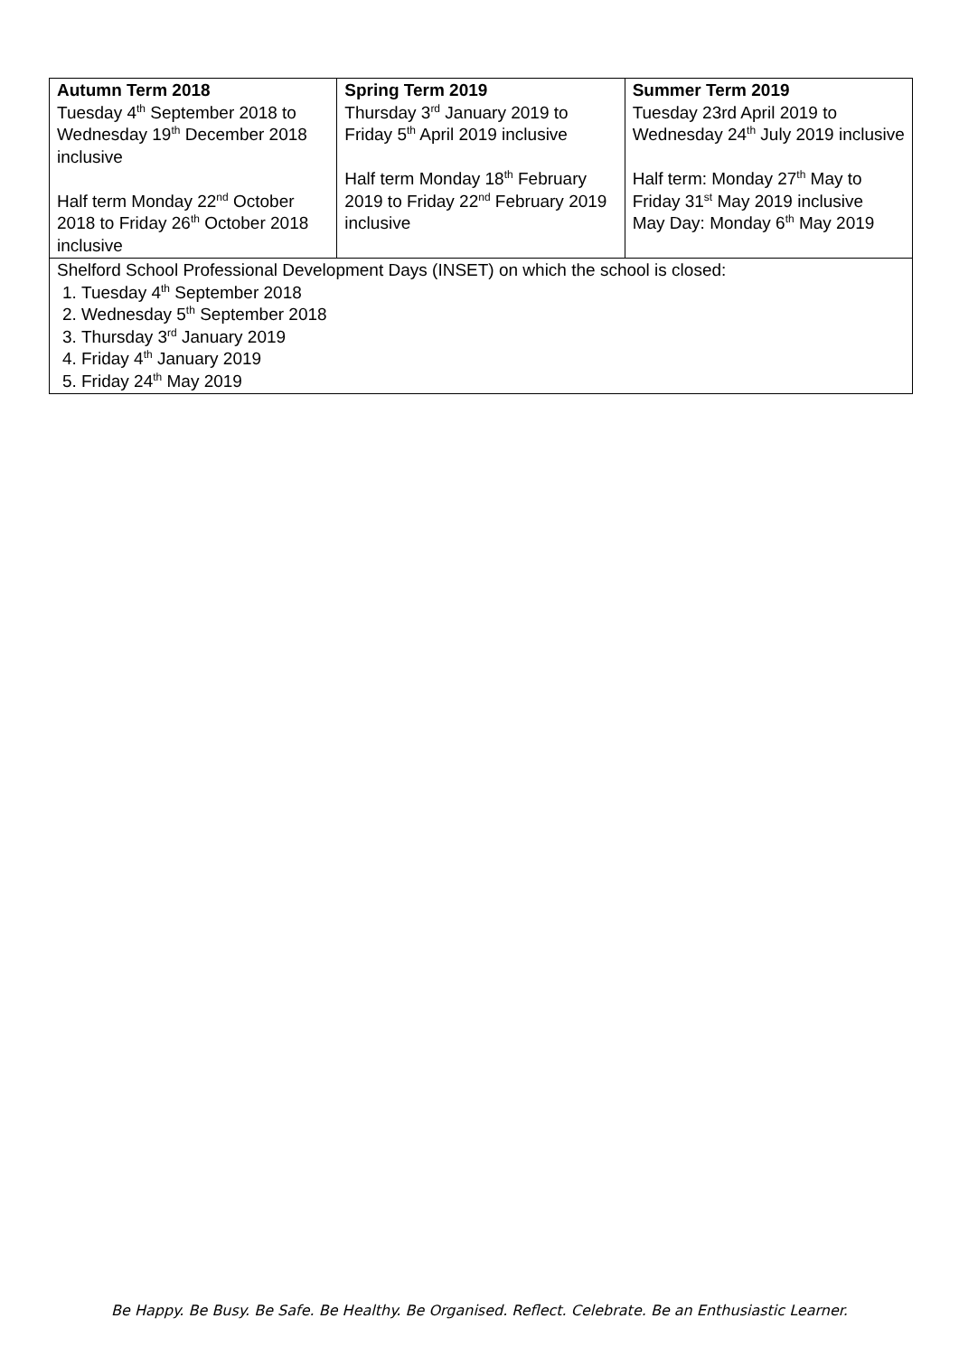| Autumn Term 2018 Tuesday 4<sup>th</sup> September 2018 to Wednesday 19<sup>th</sup> December 2018 inclusive Half term Monday 22<sup>nd</sup> October 2018 to Friday 26<sup>th</sup> October 2018 inclusive | Spring Term 2019 Thursday 3<sup>rd</sup> January 2019 to Friday 5<sup>th</sup> April 2019 inclusive Half term Monday 18<sup>th</sup> February 2019 to Friday 22<sup>nd</sup> February 2019 inclusive | Summer Term 2019 Tuesday 23rd April 2019 to Wednesday 24<sup>th</sup> July 2019 inclusive Half term: Monday 27<sup>th</sup> May to Friday 31<sup>st</sup> May 2019 inclusive May Day: Monday 6<sup>th</sup> May 2019 |
| Shelford School Professional Development Days (INSET) on which the school is closed: 1. Tuesday 4<sup>th</sup> September 2018 2. Wednesday 5<sup>th</sup> September 2018 3. Thursday 3<sup>rd</sup> January 2019 4. Friday 4<sup>th</sup> January 2019 5. Friday 24<sup>th</sup> May 2019 | | |
Be Happy. Be Busy. Be Safe. Be Healthy. Be Organised. Reflect. Celebrate. Be an Enthusiastic Learner.